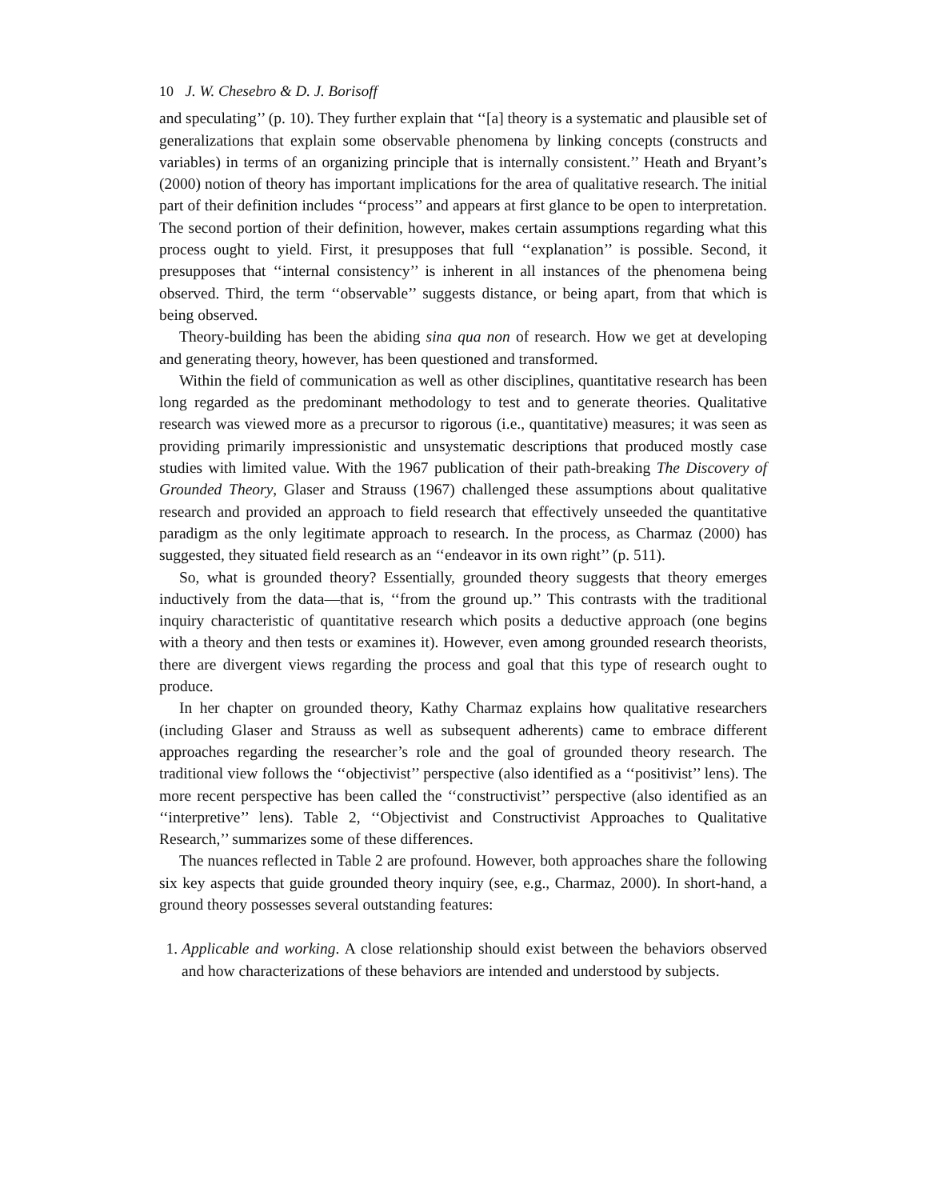10 J. W. Chesebro & D. J. Borisoff
and speculating’’ (p. 10). They further explain that ‘‘[a] theory is a systematic and plausible set of generalizations that explain some observable phenomena by linking concepts (constructs and variables) in terms of an organizing principle that is internally consistent.’’ Heath and Bryant’s (2000) notion of theory has important implications for the area of qualitative research. The initial part of their definition includes ‘‘process’’ and appears at first glance to be open to interpretation. The second portion of their definition, however, makes certain assumptions regarding what this process ought to yield. First, it presupposes that full ‘‘explanation’’ is possible. Second, it presupposes that ‘‘internal consistency’’ is inherent in all instances of the phenomena being observed. Third, the term ‘‘observable’’ suggests distance, or being apart, from that which is being observed.
Theory-building has been the abiding sina qua non of research. How we get at developing and generating theory, however, has been questioned and transformed.
Within the field of communication as well as other disciplines, quantitative research has been long regarded as the predominant methodology to test and to generate theories. Qualitative research was viewed more as a precursor to rigorous (i.e., quantitative) measures; it was seen as providing primarily impressionistic and unsystematic descriptions that produced mostly case studies with limited value. With the 1967 publication of their path-breaking The Discovery of Grounded Theory, Glaser and Strauss (1967) challenged these assumptions about qualitative research and provided an approach to field research that effectively unseeded the quantitative paradigm as the only legitimate approach to research. In the process, as Charmaz (2000) has suggested, they situated field research as an ‘‘endeavor in its own right’’ (p. 511).
So, what is grounded theory? Essentially, grounded theory suggests that theory emerges inductively from the data—that is, ‘‘from the ground up.’’ This contrasts with the traditional inquiry characteristic of quantitative research which posits a deductive approach (one begins with a theory and then tests or examines it). However, even among grounded research theorists, there are divergent views regarding the process and goal that this type of research ought to produce.
In her chapter on grounded theory, Kathy Charmaz explains how qualitative researchers (including Glaser and Strauss as well as subsequent adherents) came to embrace different approaches regarding the researcher’s role and the goal of grounded theory research. The traditional view follows the ‘‘objectivist’’ perspective (also identified as a ‘‘positivist’’ lens). The more recent perspective has been called the ‘‘constructivist’’ perspective (also identified as an ‘‘interpretive’’ lens). Table 2, ‘‘Objectivist and Constructivist Approaches to Qualitative Research,’’ summarizes some of these differences.
The nuances reflected in Table 2 are profound. However, both approaches share the following six key aspects that guide grounded theory inquiry (see, e.g., Charmaz, 2000). In short-hand, a ground theory possesses several outstanding features:
1. Applicable and working. A close relationship should exist between the behaviors observed and how characterizations of these behaviors are intended and understood by subjects.